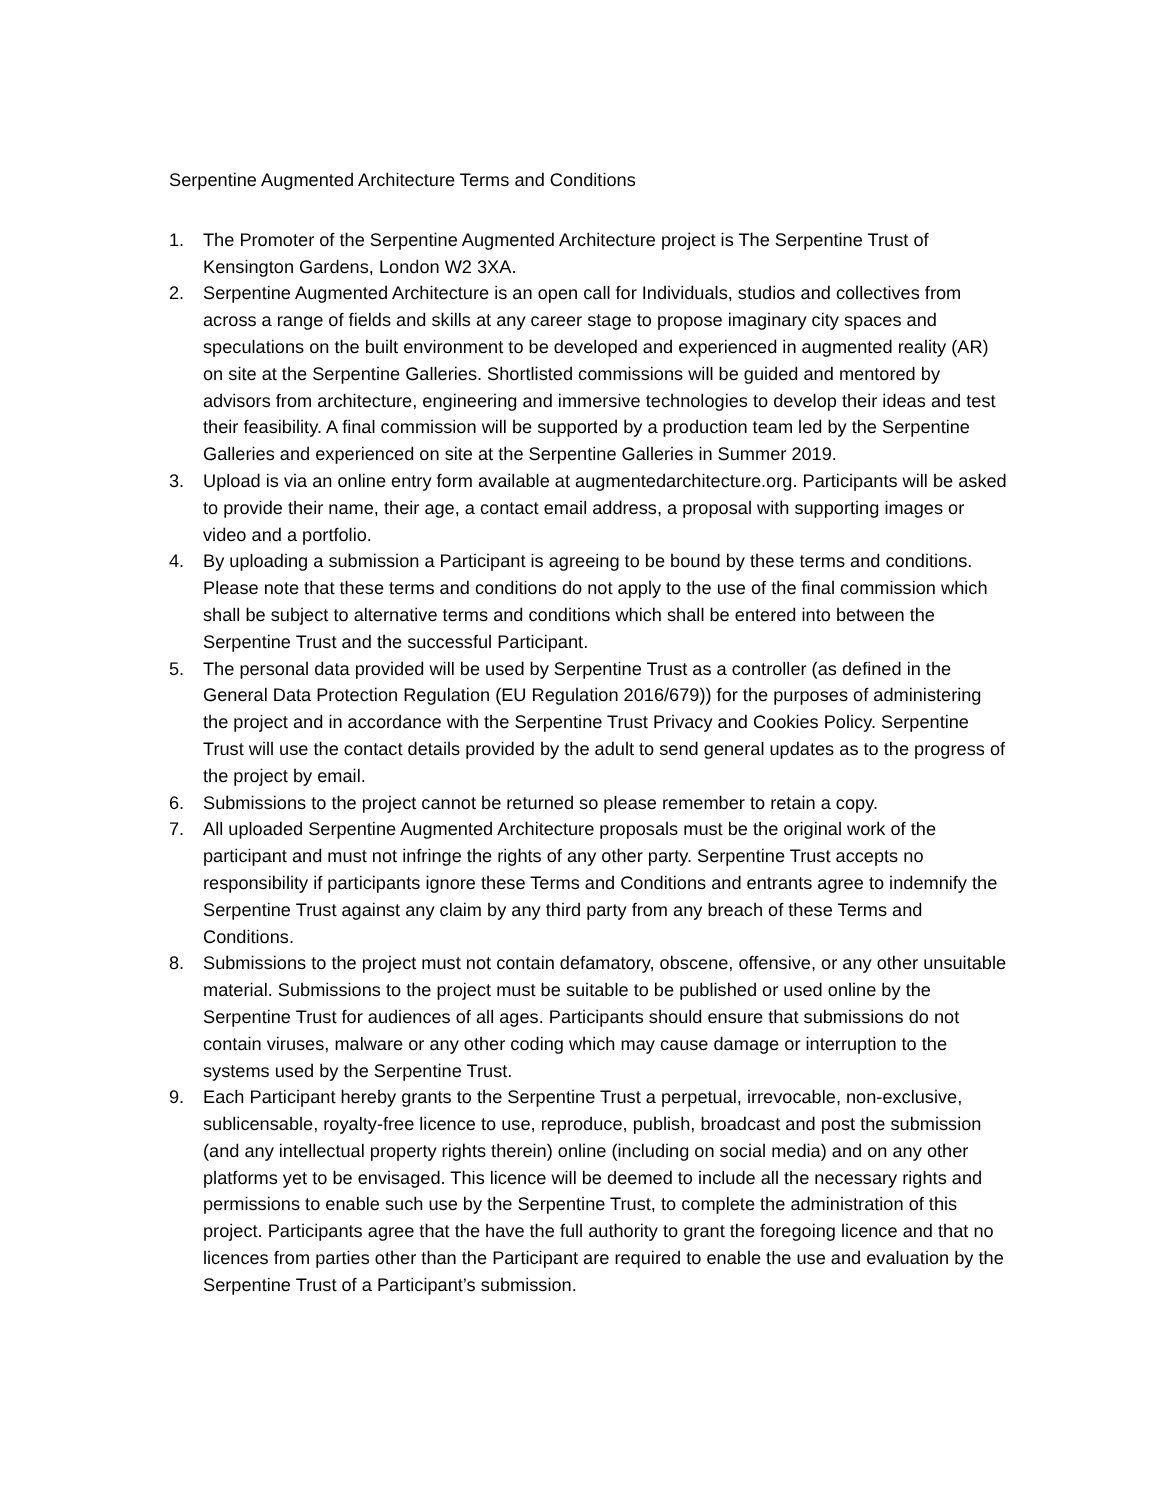Serpentine Augmented Architecture Terms and Conditions
1. The Promoter of the Serpentine Augmented Architecture project is The Serpentine Trust of Kensington Gardens, London W2 3XA.
2. Serpentine Augmented Architecture is an open call for Individuals, studios and collectives from across a range of fields and skills at any career stage to propose imaginary city spaces and speculations on the built environment to be developed and experienced in augmented reality (AR) on site at the Serpentine Galleries. Shortlisted commissions will be guided and mentored by advisors from architecture, engineering and immersive technologies to develop their ideas and test their feasibility. A final commission will be supported by a production team led by the Serpentine Galleries and experienced on site at the Serpentine Galleries in Summer 2019.
3. Upload is via an online entry form available at augmentedarchitecture.org. Participants will be asked to provide their name, their age, a contact email address, a proposal with supporting images or video and a portfolio.
4. By uploading a submission a Participant is agreeing to be bound by these terms and conditions. Please note that these terms and conditions do not apply to the use of the final commission which shall be subject to alternative terms and conditions which shall be entered into between the Serpentine Trust and the successful Participant.
5. The personal data provided will be used by Serpentine Trust as a controller (as defined in the General Data Protection Regulation (EU Regulation 2016/679)) for the purposes of administering the project and in accordance with the Serpentine Trust Privacy and Cookies Policy. Serpentine Trust will use the contact details provided by the adult to send general updates as to the progress of the project by email.
6. Submissions to the project cannot be returned so please remember to retain a copy.
7. All uploaded Serpentine Augmented Architecture proposals must be the original work of the participant and must not infringe the rights of any other party. Serpentine Trust accepts no responsibility if participants ignore these Terms and Conditions and entrants agree to indemnify the Serpentine Trust against any claim by any third party from any breach of these Terms and Conditions.
8. Submissions to the project must not contain defamatory, obscene, offensive, or any other unsuitable material. Submissions to the project must be suitable to be published or used online by the Serpentine Trust for audiences of all ages. Participants should ensure that submissions do not contain viruses, malware or any other coding which may cause damage or interruption to the systems used by the Serpentine Trust.
9. Each Participant hereby grants to the Serpentine Trust a perpetual, irrevocable, non-exclusive, sublicensable, royalty-free licence to use, reproduce, publish, broadcast and post the submission (and any intellectual property rights therein) online (including on social media) and on any other platforms yet to be envisaged. This licence will be deemed to include all the necessary rights and permissions to enable such use by the Serpentine Trust, to complete the administration of this project. Participants agree that the have the full authority to grant the foregoing licence and that no licences from parties other than the Participant are required to enable the use and evaluation by the Serpentine Trust of a Participant’s submission.